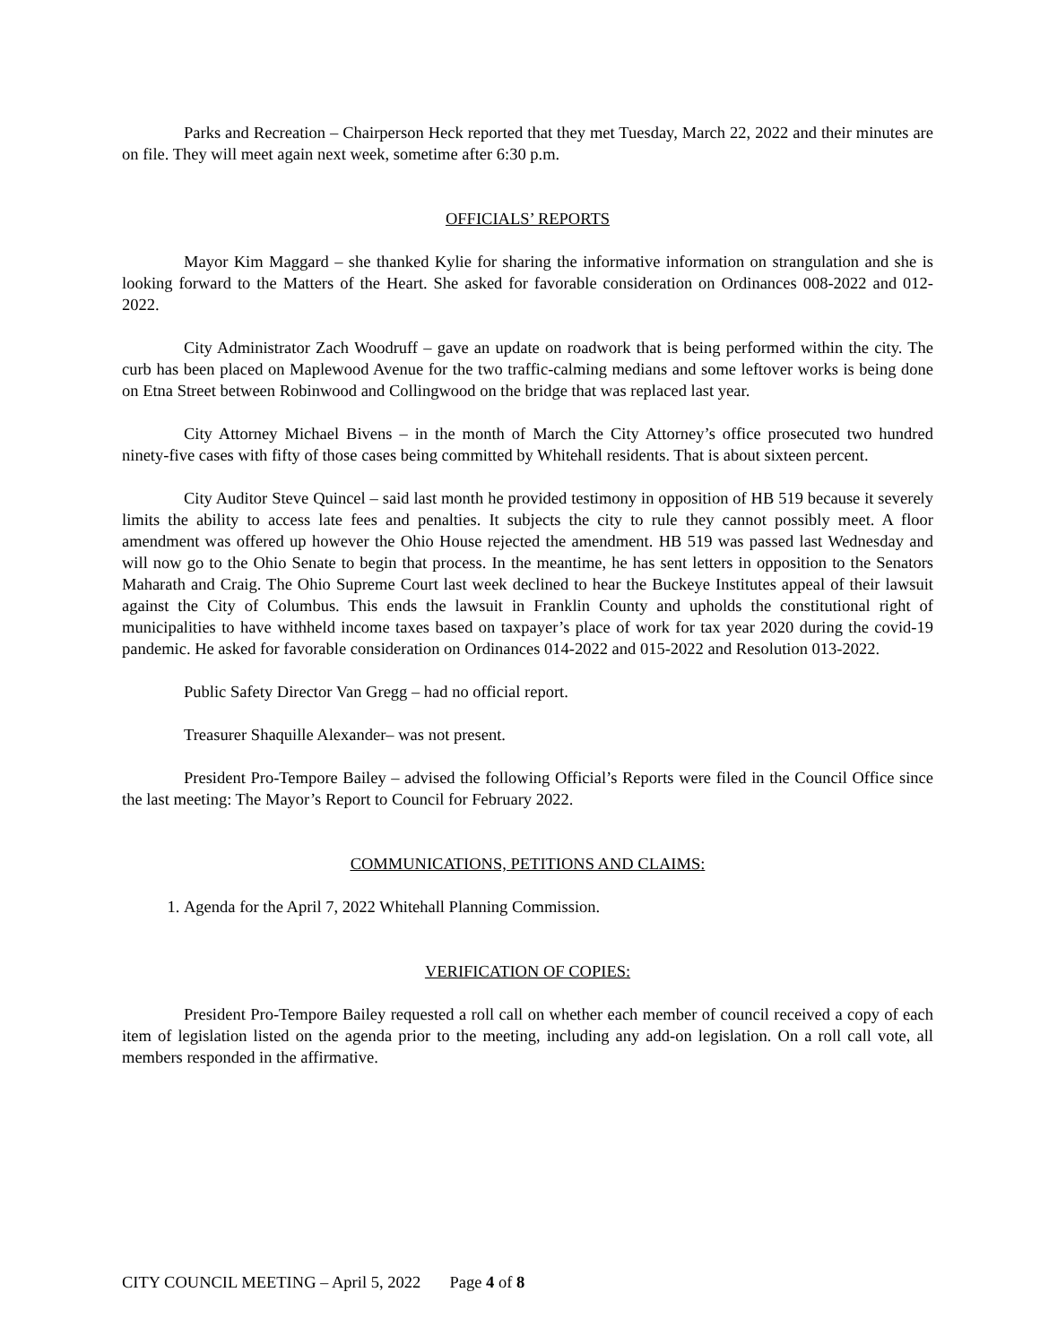Parks and Recreation – Chairperson Heck reported that they met Tuesday, March 22, 2022 and their minutes are on file. They will meet again next week, sometime after 6:30 p.m.
OFFICIALS’ REPORTS
Mayor Kim Maggard – she thanked Kylie for sharing the informative information on strangulation and she is looking forward to the Matters of the Heart. She asked for favorable consideration on Ordinances 008-2022 and 012-2022.
City Administrator Zach Woodruff – gave an update on roadwork that is being performed within the city. The curb has been placed on Maplewood Avenue for the two traffic-calming medians and some leftover works is being done on Etna Street between Robinwood and Collingwood on the bridge that was replaced last year.
City Attorney Michael Bivens – in the month of March the City Attorney’s office prosecuted two hundred ninety-five cases with fifty of those cases being committed by Whitehall residents. That is about sixteen percent.
City Auditor Steve Quincel – said last month he provided testimony in opposition of HB 519 because it severely limits the ability to access late fees and penalties. It subjects the city to rule they cannot possibly meet. A floor amendment was offered up however the Ohio House rejected the amendment. HB 519 was passed last Wednesday and will now go to the Ohio Senate to begin that process. In the meantime, he has sent letters in opposition to the Senators Maharath and Craig. The Ohio Supreme Court last week declined to hear the Buckeye Institutes appeal of their lawsuit against the City of Columbus. This ends the lawsuit in Franklin County and upholds the constitutional right of municipalities to have withheld income taxes based on taxpayer’s place of work for tax year 2020 during the covid-19 pandemic. He asked for favorable consideration on Ordinances 014-2022 and 015-2022 and Resolution 013-2022.
Public Safety Director Van Gregg – had no official report.
Treasurer Shaquille Alexander– was not present.
President Pro-Tempore Bailey – advised the following Official’s Reports were filed in the Council Office since the last meeting: The Mayor’s Report to Council for February 2022.
COMMUNICATIONS, PETITIONS AND CLAIMS:
1. Agenda for the April 7, 2022 Whitehall Planning Commission.
VERIFICATION OF COPIES:
President Pro-Tempore Bailey requested a roll call on whether each member of council received a copy of each item of legislation listed on the agenda prior to the meeting, including any add-on legislation. On a roll call vote, all members responded in the affirmative.
CITY COUNCIL MEETING – April 5, 2022 Page 4 of 8